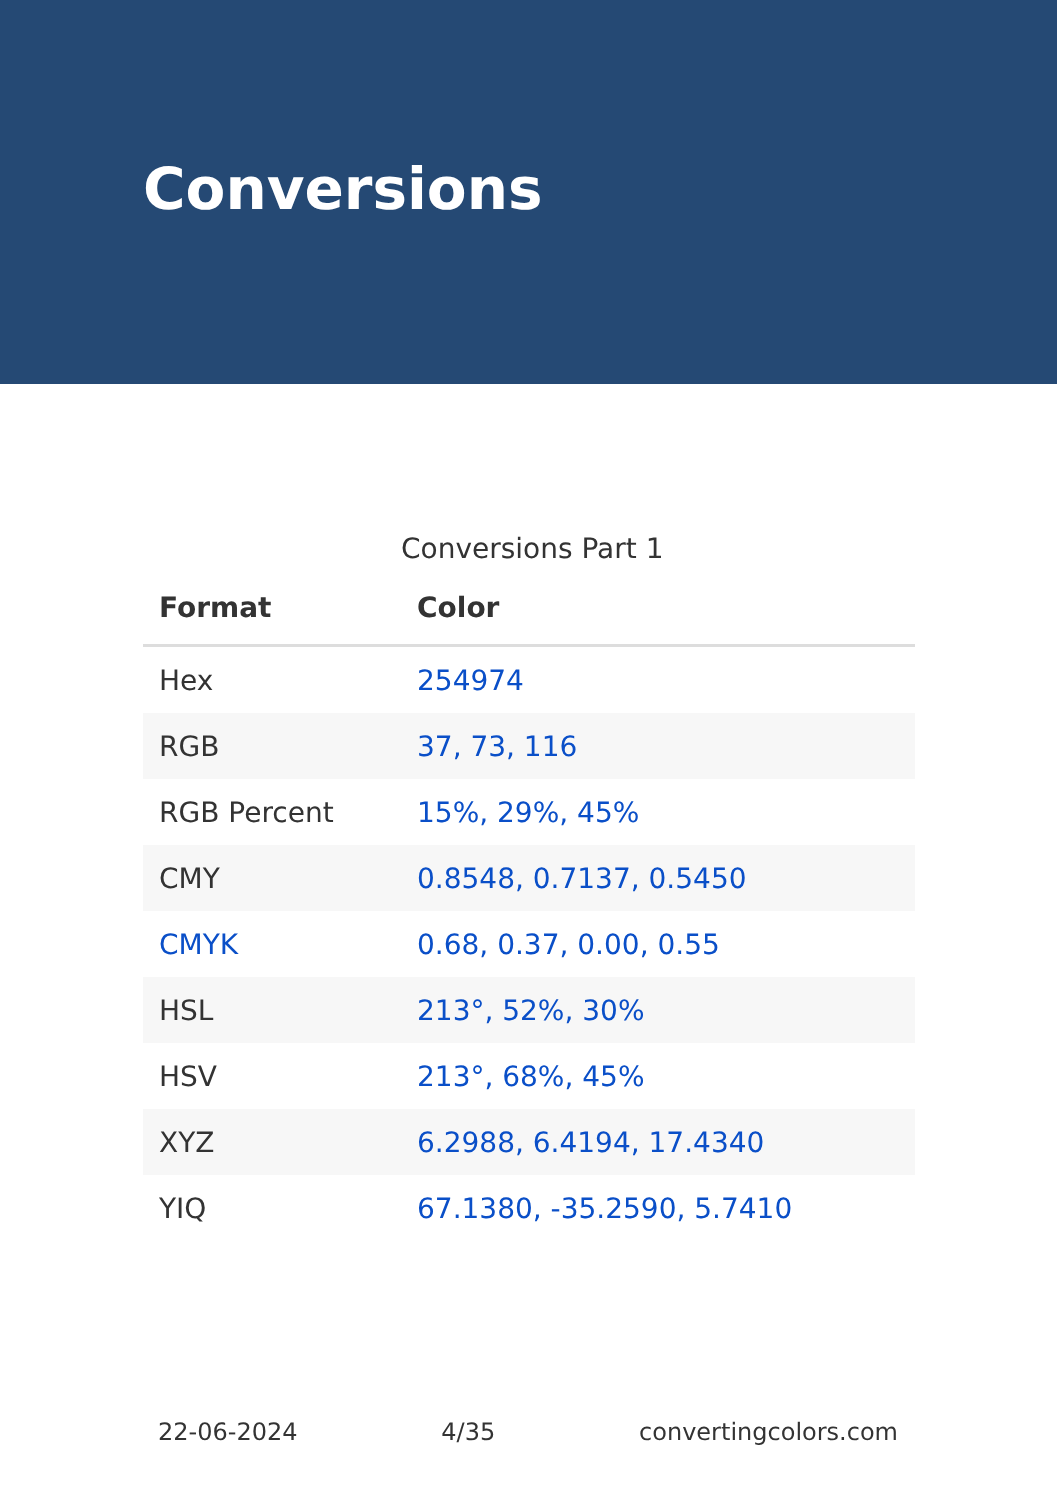Conversions
Conversions Part 1
| Format | Color |
| --- | --- |
| Hex | 254974 |
| RGB | 37, 73, 116 |
| RGB Percent | 15%, 29%, 45% |
| CMY | 0.8548, 0.7137, 0.5450 |
| CMYK | 0.68, 0.37, 0.00, 0.55 |
| HSL | 213°, 52%, 30% |
| HSV | 213°, 68%, 45% |
| XYZ | 6.2988, 6.4194, 17.4340 |
| YIQ | 67.1380, -35.2590, 5.7410 |
22-06-2024 4/35 convertingcolors.com